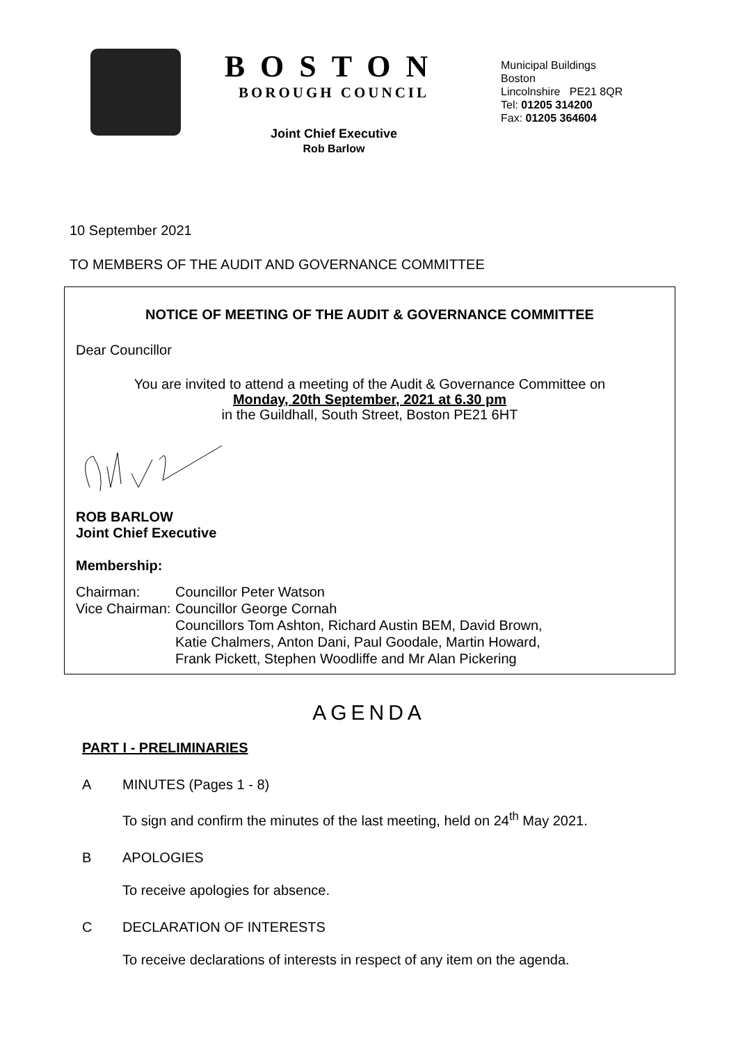BOSTON
BOROUGH COUNCIL
Joint Chief Executive
Rob Barlow
Municipal Buildings
Boston
Lincolnshire PE21 8QR
Tel: 01205 314200
Fax: 01205 364604
10 September 2021
TO MEMBERS OF THE AUDIT AND GOVERNANCE COMMITTEE
NOTICE OF MEETING OF THE AUDIT & GOVERNANCE COMMITTEE
Dear Councillor
You are invited to attend a meeting of the Audit & Governance Committee on
Monday, 20th September, 2021 at 6.30 pm
in the Guildhall, South Street, Boston PE21 6HT
ROB BARLOW
Joint Chief Executive
Membership:
| Chairman: | Councillor Peter Watson |
| Vice Chairman: | Councillor George Cornah |
| | Councillors Tom Ashton, Richard Austin BEM, David Brown, Katie Chalmers, Anton Dani, Paul Goodale, Martin Howard, Frank Pickett, Stephen Woodliffe and Mr Alan Pickering |
AGENDA
PART I - PRELIMINARIES
A MINUTES (Pages 1 - 8)
To sign and confirm the minutes of the last meeting, held on 24<sup>th</sup> May 2021.
B APOLOGIES
To receive apologies for absence.
C DECLARATION OF INTERESTS
To receive declarations of interests in respect of any item on the agenda.